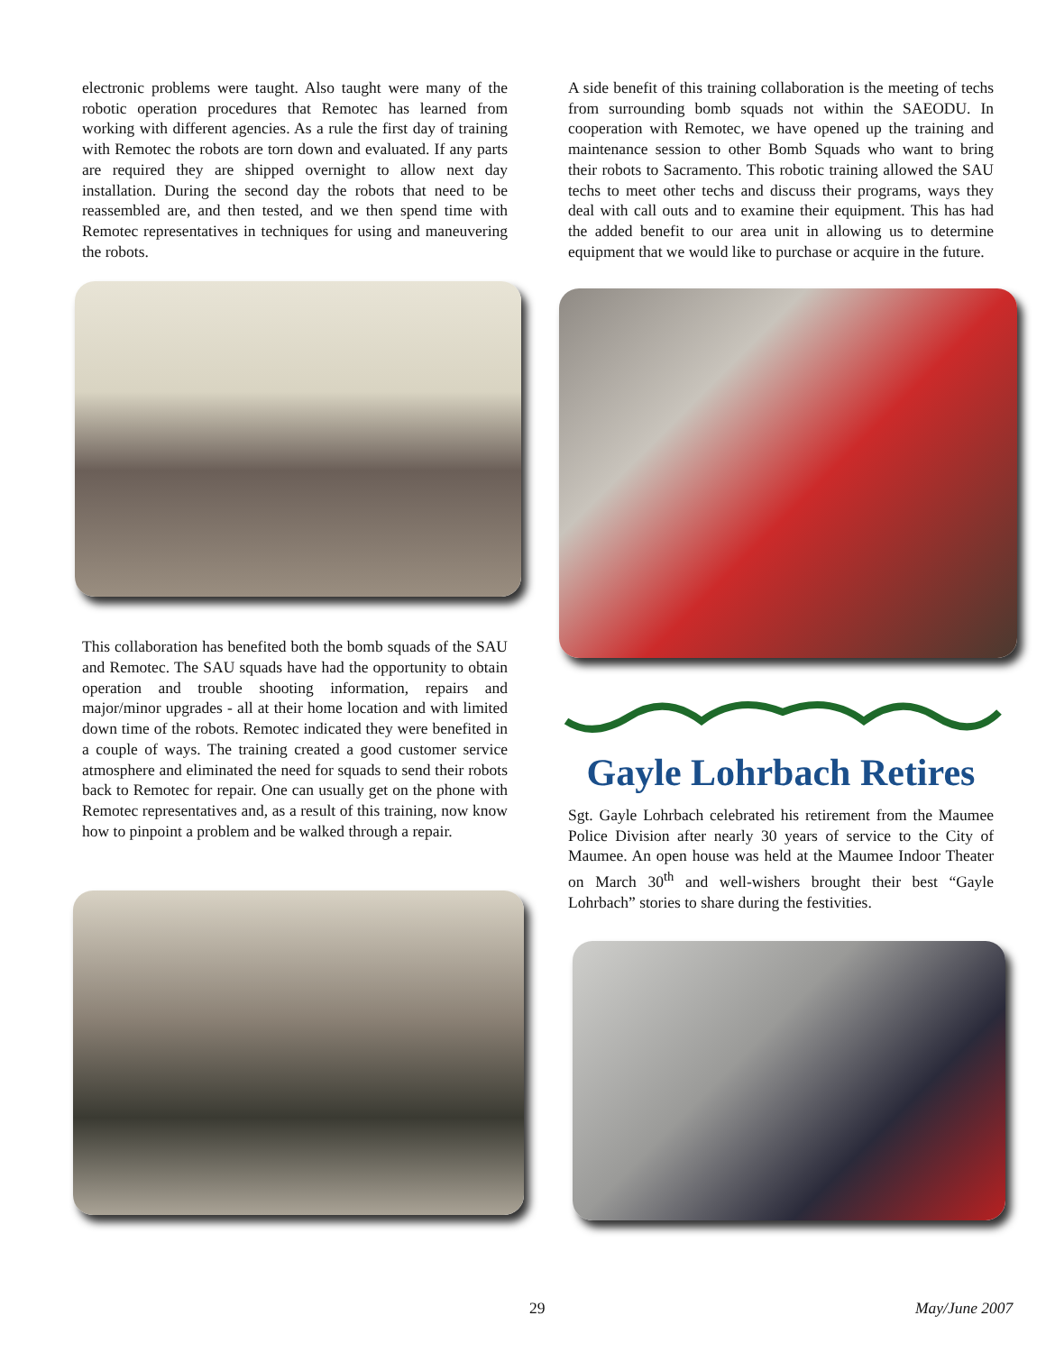electronic problems were taught. Also taught were many of the robotic operation procedures that Remotec has learned from working with different agencies. As a rule the first day of training with Remotec the robots are torn down and evaluated. If any parts are required they are shipped overnight to allow next day installation. During the second day the robots that need to be reassembled are, and then tested, and we then spend time with Remotec representatives in techniques for using and maneuvering the robots.
This collaboration has benefited both the bomb squads of the SAU and Remotec. The SAU squads have had the opportunity to obtain operation and trouble shooting information, repairs and major/minor upgrades - all at their home location and with limited down time of the robots. Remotec indicated they were benefited in a couple of ways. The training created a good customer service atmosphere and eliminated the need for squads to send their robots back to Remotec for repair. One can usually get on the phone with Remotec representatives and, as a result of this training, now know how to pinpoint a problem and be walked through a repair.
A side benefit of this training collaboration is the meeting of techs from surrounding bomb squads not within the SAEODU. In cooperation with Remotec, we have opened up the training and maintenance session to other Bomb Squads who want to bring their robots to Sacramento. This robotic training allowed the SAU techs to meet other techs and discuss their programs, ways they deal with call outs and to examine their equipment. This has had the added benefit to our area unit in allowing us to determine equipment that we would like to purchase or acquire in the future.
Gayle Lohrbach Retires
Sgt. Gayle Lohrbach celebrated his retirement from the Maumee Police Division after nearly 30 years of service to the City of Maumee. An open house was held at the Maumee Indoor Theater on March 30<sup>th</sup> and well-wishers brought their best “Gayle Lohrbach” stories to share during the festivities.
29 May/June 2007